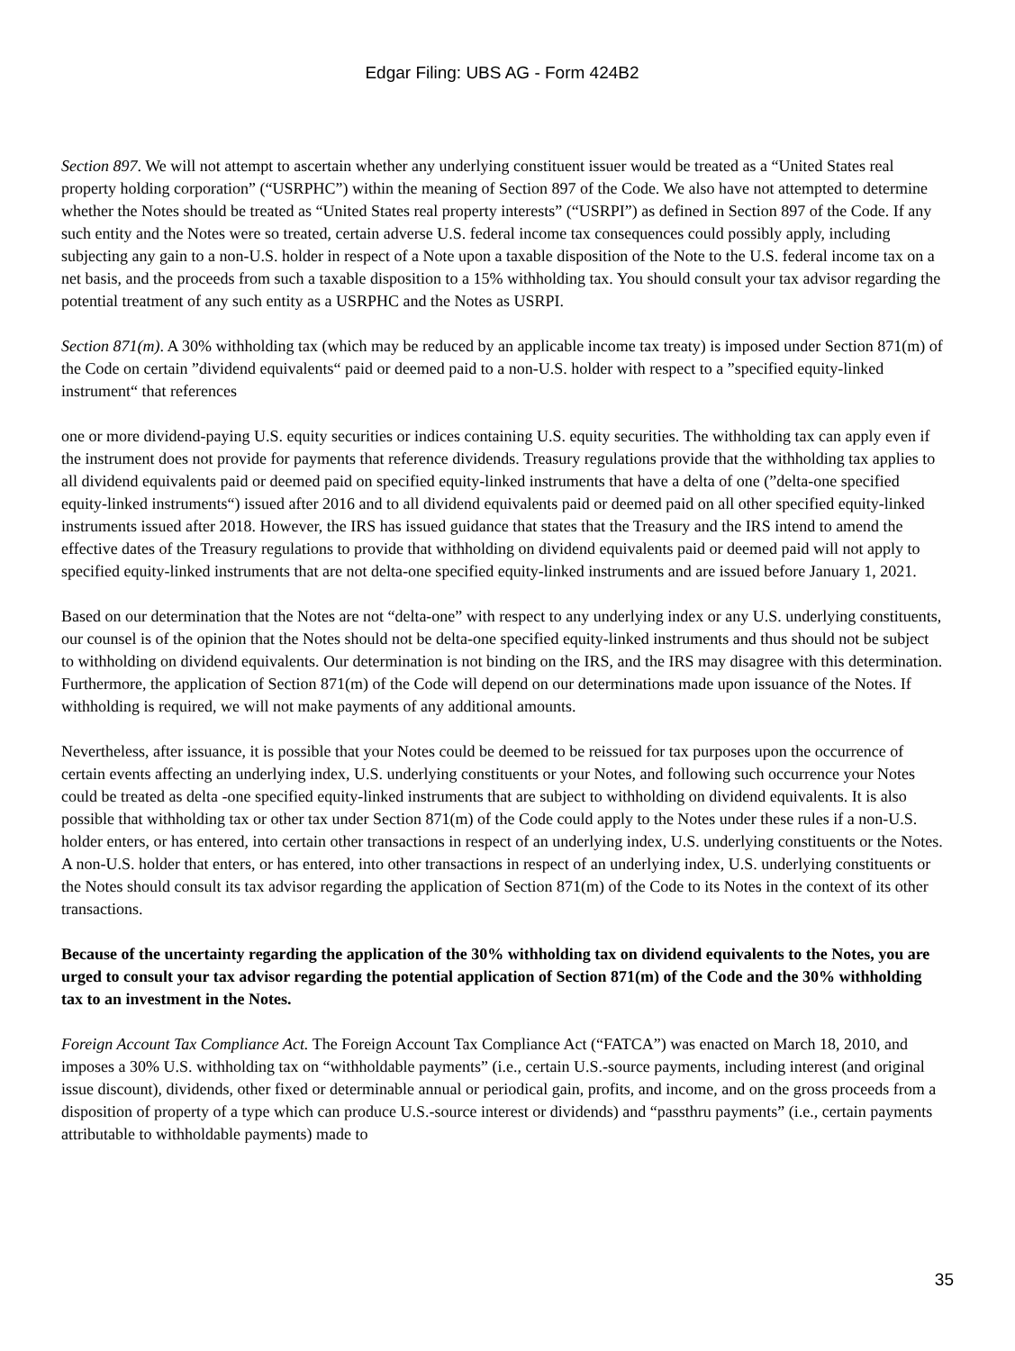Edgar Filing: UBS AG - Form 424B2
Section 897. We will not attempt to ascertain whether any underlying constituent issuer would be treated as a “United States real property holding corporation” (“USRPHC”) within the meaning of Section 897 of the Code. We also have not attempted to determine whether the Notes should be treated as “United States real property interests” (“USRPI”) as defined in Section 897 of the Code. If any such entity and the Notes were so treated, certain adverse U.S. federal income tax consequences could possibly apply, including subjecting any gain to a non-U.S. holder in respect of a Note upon a taxable disposition of the Note to the U.S. federal income tax on a net basis, and the proceeds from such a taxable disposition to a 15% withholding tax. You should consult your tax advisor regarding the potential treatment of any such entity as a USRPHC and the Notes as USRPI.
Section 871(m). A 30% withholding tax (which may be reduced by an applicable income tax treaty) is imposed under Section 871(m) of the Code on certain ”dividend equivalents“ paid or deemed paid to a non-U.S. holder with respect to a ”specified equity-linked instrument“ that references
one or more dividend-paying U.S. equity securities or indices containing U.S. equity securities. The withholding tax can apply even if the instrument does not provide for payments that reference dividends. Treasury regulations provide that the withholding tax applies to all dividend equivalents paid or deemed paid on specified equity-linked instruments that have a delta of one (”delta-one specified equity-linked instruments“) issued after 2016 and to all dividend equivalents paid or deemed paid on all other specified equity-linked instruments issued after 2018. However, the IRS has issued guidance that states that the Treasury and the IRS intend to amend the effective dates of the Treasury regulations to provide that withholding on dividend equivalents paid or deemed paid will not apply to specified equity-linked instruments that are not delta-one specified equity-linked instruments and are issued before January 1, 2021.
Based on our determination that the Notes are not “delta-one” with respect to any underlying index or any U.S. underlying constituents, our counsel is of the opinion that the Notes should not be delta-one specified equity-linked instruments and thus should not be subject to withholding on dividend equivalents. Our determination is not binding on the IRS, and the IRS may disagree with this determination. Furthermore, the application of Section 871(m) of the Code will depend on our determinations made upon issuance of the Notes. If withholding is required, we will not make payments of any additional amounts.
Nevertheless, after issuance, it is possible that your Notes could be deemed to be reissued for tax purposes upon the occurrence of certain events affecting an underlying index, U.S. underlying constituents or your Notes, and following such occurrence your Notes could be treated as delta -one specified equity-linked instruments that are subject to withholding on dividend equivalents. It is also possible that withholding tax or other tax under Section 871(m) of the Code could apply to the Notes under these rules if a non-U.S. holder enters, or has entered, into certain other transactions in respect of an underlying index, U.S. underlying constituents or the Notes. A non-U.S. holder that enters, or has entered, into other transactions in respect of an underlying index, U.S. underlying constituents or the Notes should consult its tax advisor regarding the application of Section 871(m) of the Code to its Notes in the context of its other transactions.
Because of the uncertainty regarding the application of the 30% withholding tax on dividend equivalents to the Notes, you are urged to consult your tax advisor regarding the potential application of Section 871(m) of the Code and the 30% withholding tax to an investment in the Notes.
Foreign Account Tax Compliance Act. The Foreign Account Tax Compliance Act (“FATCA”) was enacted on March 18, 2010, and imposes a 30% U.S. withholding tax on “withholdable payments” (i.e., certain U.S.-source payments, including interest (and original issue discount), dividends, other fixed or determinable annual or periodical gain, profits, and income, and on the gross proceeds from a disposition of property of a type which can produce U.S.-source interest or dividends) and “passthru payments” (i.e., certain payments attributable to withholdable payments) made to
35